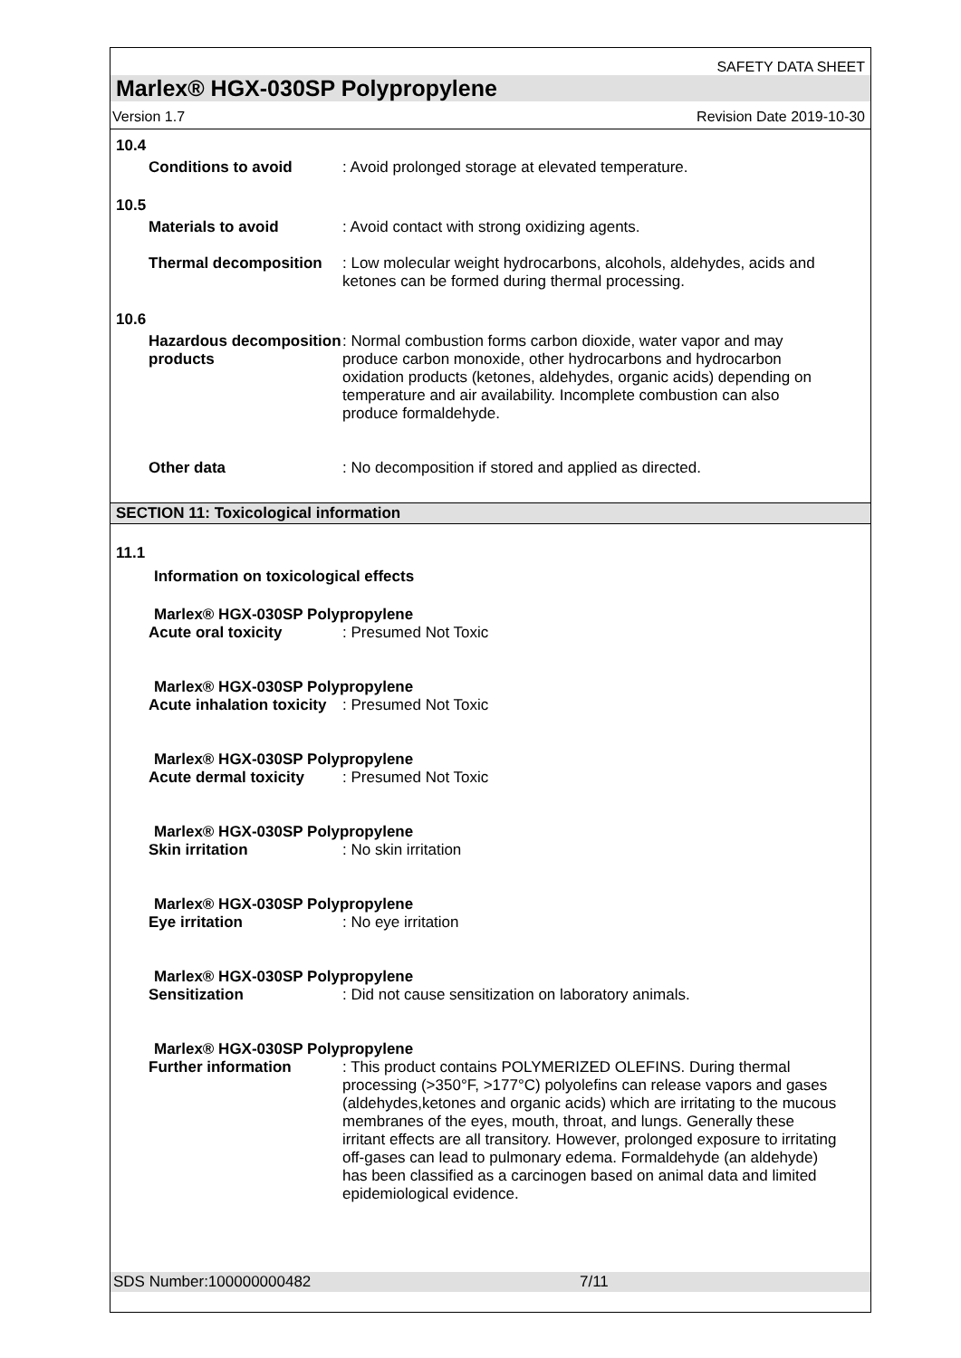SAFETY DATA SHEET
Marlex® HGX-030SP Polypropylene
Version 1.7 Revision Date 2019-10-30
10.4
Conditions to avoid : Avoid prolonged storage at elevated temperature.
10.5
Materials to avoid : Avoid contact with strong oxidizing agents.
Thermal decomposition : Low molecular weight hydrocarbons, alcohols, aldehydes, acids and ketones can be formed during thermal processing.
10.6
Hazardous decomposition products
: Normal combustion forms carbon dioxide, water vapor and may produce carbon monoxide, other hydrocarbons and hydrocarbon oxidation products (ketones, aldehydes, organic acids) depending on temperature and air availability. Incomplete combustion can also produce formaldehyde.
Other data : No decomposition if stored and applied as directed.
SECTION 11: Toxicological information
11.1
Information on toxicological effects
Marlex® HGX-030SP Polypropylene
Acute oral toxicity : Presumed Not Toxic
Marlex® HGX-030SP Polypropylene
Acute inhalation toxicity
: Presumed Not Toxic
Marlex® HGX-030SP Polypropylene
Acute dermal toxicity : Presumed Not Toxic
Marlex® HGX-030SP Polypropylene
Skin irritation : No skin irritation
Marlex® HGX-030SP Polypropylene
Eye irritation : No eye irritation
Marlex® HGX-030SP Polypropylene
Sensitization : Did not cause sensitization on laboratory animals.
Marlex® HGX-030SP Polypropylene
Further information : This product contains POLYMERIZED OLEFINS. During thermal processing (>350°F, >177°C) polyolefins can release vapors and gases (aldehydes,ketones and organic acids) which are irritating to the mucous membranes of the eyes, mouth, throat, and lungs. Generally these irritant effects are all transitory. However, prolonged exposure to irritating off-gases can lead to pulmonary edema. Formaldehyde (an aldehyde) has been classified as a carcinogen based on animal data and limited epidemiological evidence.
SDS Number:100000000482 7/11